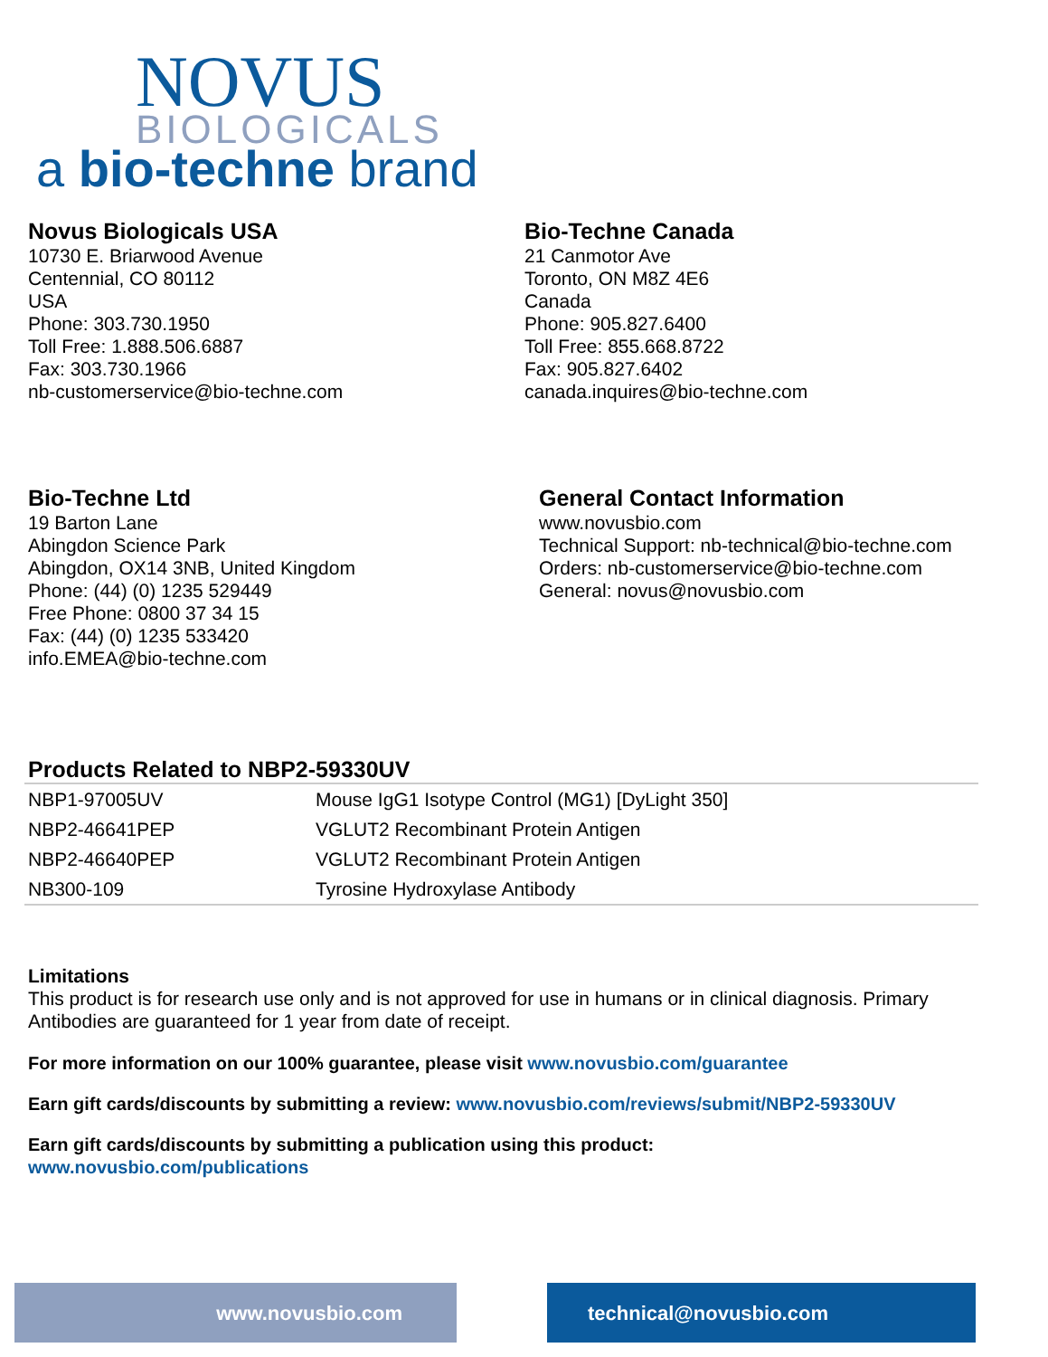NOVUS
BIOLOGICALS
a bio-techne brand
Novus Biologicals USA
10730 E. Briarwood Avenue
Centennial, CO 80112
USA
Phone: 303.730.1950
Toll Free: 1.888.506.6887
Fax: 303.730.1966
nb-customerservice@bio-techne.com
Bio-Techne Canada
21 Canmotor Ave
Toronto, ON M8Z 4E6
Canada
Phone: 905.827.6400
Toll Free: 855.668.8722
Fax: 905.827.6402
canada.inquires@bio-techne.com
Bio-Techne Ltd
19 Barton Lane
Abingdon Science Park
Abingdon, OX14 3NB, United Kingdom
Phone: (44) (0) 1235 529449
Free Phone: 0800 37 34 15
Fax: (44) (0) 1235 533420
info.EMEA@bio-techne.com
General Contact Information
www.novusbio.com
Technical Support: nb-technical@bio-techne.com
Orders: nb-customerservice@bio-techne.com
General: novus@novusbio.com
Products Related to NBP2-59330UV
| NBP1-97005UV | Mouse IgG1 Isotype Control (MG1) [DyLight 350] |
| NBP2-46641PEP | VGLUT2 Recombinant Protein Antigen |
| NBP2-46640PEP | VGLUT2 Recombinant Protein Antigen |
| NB300-109 | Tyrosine Hydroxylase Antibody |
Limitations
This product is for research use only and is not approved for use in humans or in clinical diagnosis. Primary Antibodies are guaranteed for 1 year from date of receipt.
For more information on our 100% guarantee, please visit www.novusbio.com/guarantee
Earn gift cards/discounts by submitting a review: www.novusbio.com/reviews/submit/NBP2-59330UV
Earn gift cards/discounts by submitting a publication using this product:
www.novusbio.com/publications
www.novusbio.com technical@novusbio.com